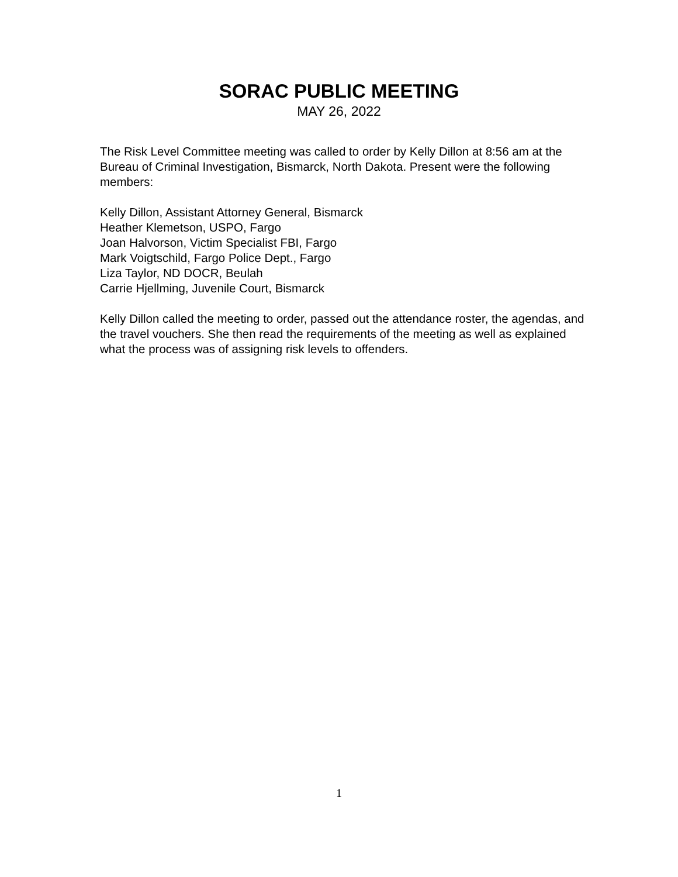SORAC PUBLIC MEETING
MAY 26, 2022
The Risk Level Committee meeting was called to order by Kelly Dillon at 8:56 am at the Bureau of Criminal Investigation, Bismarck, North Dakota. Present were the following members:
Kelly Dillon, Assistant Attorney General, Bismarck
Heather Klemetson, USPO, Fargo
Joan Halvorson, Victim Specialist FBI, Fargo
Mark Voigtschild, Fargo Police Dept., Fargo
Liza Taylor, ND DOCR, Beulah
Carrie Hjellming, Juvenile Court, Bismarck
Kelly Dillon called the meeting to order, passed out the attendance roster, the agendas, and the travel vouchers. She then read the requirements of the meeting as well as explained what the process was of assigning risk levels to offenders.
1